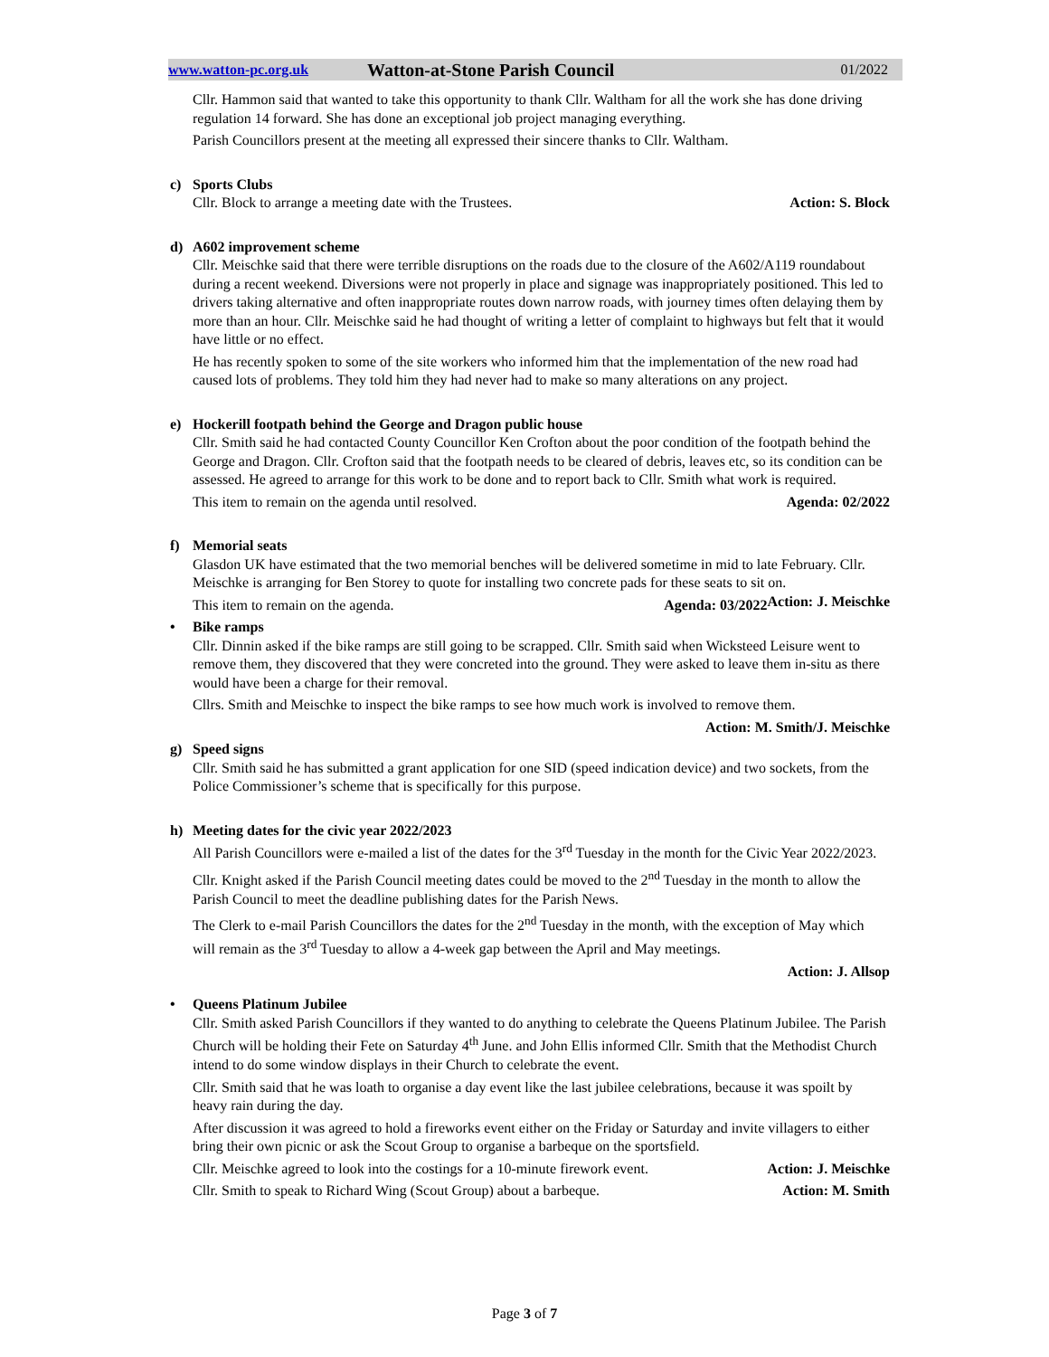www.watton-pc.org.uk Watton-at-Stone Parish Council 01/2022
Cllr. Hammon said that wanted to take this opportunity to thank Cllr. Waltham for all the work she has done driving regulation 14 forward. She has done an exceptional job project managing everything.
Parish Councillors present at the meeting all expressed their sincere thanks to Cllr. Waltham.
c) Sports Clubs
Cllr. Block to arrange a meeting date with the Trustees. Action: S. Block
d) A602 improvement scheme
Cllr. Meischke said that there were terrible disruptions on the roads due to the closure of the A602/A119 roundabout during a recent weekend. Diversions were not properly in place and signage was inappropriately positioned. This led to drivers taking alternative and often inappropriate routes down narrow roads, with journey times often delaying them by more than an hour. Cllr. Meischke said he had thought of writing a letter of complaint to highways but felt that it would have little or no effect.
He has recently spoken to some of the site workers who informed him that the implementation of the new road had caused lots of problems. They told him they had never had to make so many alterations on any project.
e) Hockerill footpath behind the George and Dragon public house
Cllr. Smith said he had contacted County Councillor Ken Crofton about the poor condition of the footpath behind the George and Dragon. Cllr. Crofton said that the footpath needs to be cleared of debris, leaves etc, so its condition can be assessed. He agreed to arrange for this work to be done and to report back to Cllr. Smith what work is required.
This item to remain on the agenda until resolved. Agenda: 02/2022
f) Memorial seats
Glasdon UK have estimated that the two memorial benches will be delivered sometime in mid to late February. Cllr. Meischke is arranging for Ben Storey to quote for installing two concrete pads for these seats to sit on. Action: J. Meischke
This item to remain on the agenda. Agenda: 03/2022
• Bike ramps
Cllr. Dinnin asked if the bike ramps are still going to be scrapped. Cllr. Smith said when Wicksteed Leisure went to remove them, they discovered that they were concreted into the ground. They were asked to leave them in-situ as there would have been a charge for their removal.
Cllrs. Smith and Meischke to inspect the bike ramps to see how much work is involved to remove them.
Action: M. Smith/J. Meischke
g) Speed signs
Cllr. Smith said he has submitted a grant application for one SID (speed indication device) and two sockets, from the Police Commissioner’s scheme that is specifically for this purpose.
h) Meeting dates for the civic year 2022/2023
All Parish Councillors were e-mailed a list of the dates for the 3<sup>rd</sup> Tuesday in the month for the Civic Year 2022/2023.
Cllr. Knight asked if the Parish Council meeting dates could be moved to the 2<sup>nd</sup> Tuesday in the month to allow the Parish Council to meet the deadline publishing dates for the Parish News.
The Clerk to e-mail Parish Councillors the dates for the 2<sup>nd</sup> Tuesday in the month, with the exception of May which will remain as the 3<sup>rd</sup> Tuesday to allow a 4-week gap between the April and May meetings.
Action: J. Allsop
• Queens Platinum Jubilee
Cllr. Smith asked Parish Councillors if they wanted to do anything to celebrate the Queens Platinum Jubilee. The Parish Church will be holding their Fete on Saturday 4<sup>th</sup> June. and John Ellis informed Cllr. Smith that the Methodist Church intend to do some window displays in their Church to celebrate the event.
Cllr. Smith said that he was loath to organise a day event like the last jubilee celebrations, because it was spoilt by heavy rain during the day.
After discussion it was agreed to hold a fireworks event either on the Friday or Saturday and invite villagers to either bring their own picnic or ask the Scout Group to organise a barbeque on the sportsfield.
Cllr. Meischke agreed to look into the costings for a 10-minute firework event. Action: J. Meischke
Cllr. Smith to speak to Richard Wing (Scout Group) about a barbeque. Action: M. Smith
Page 3 of 7